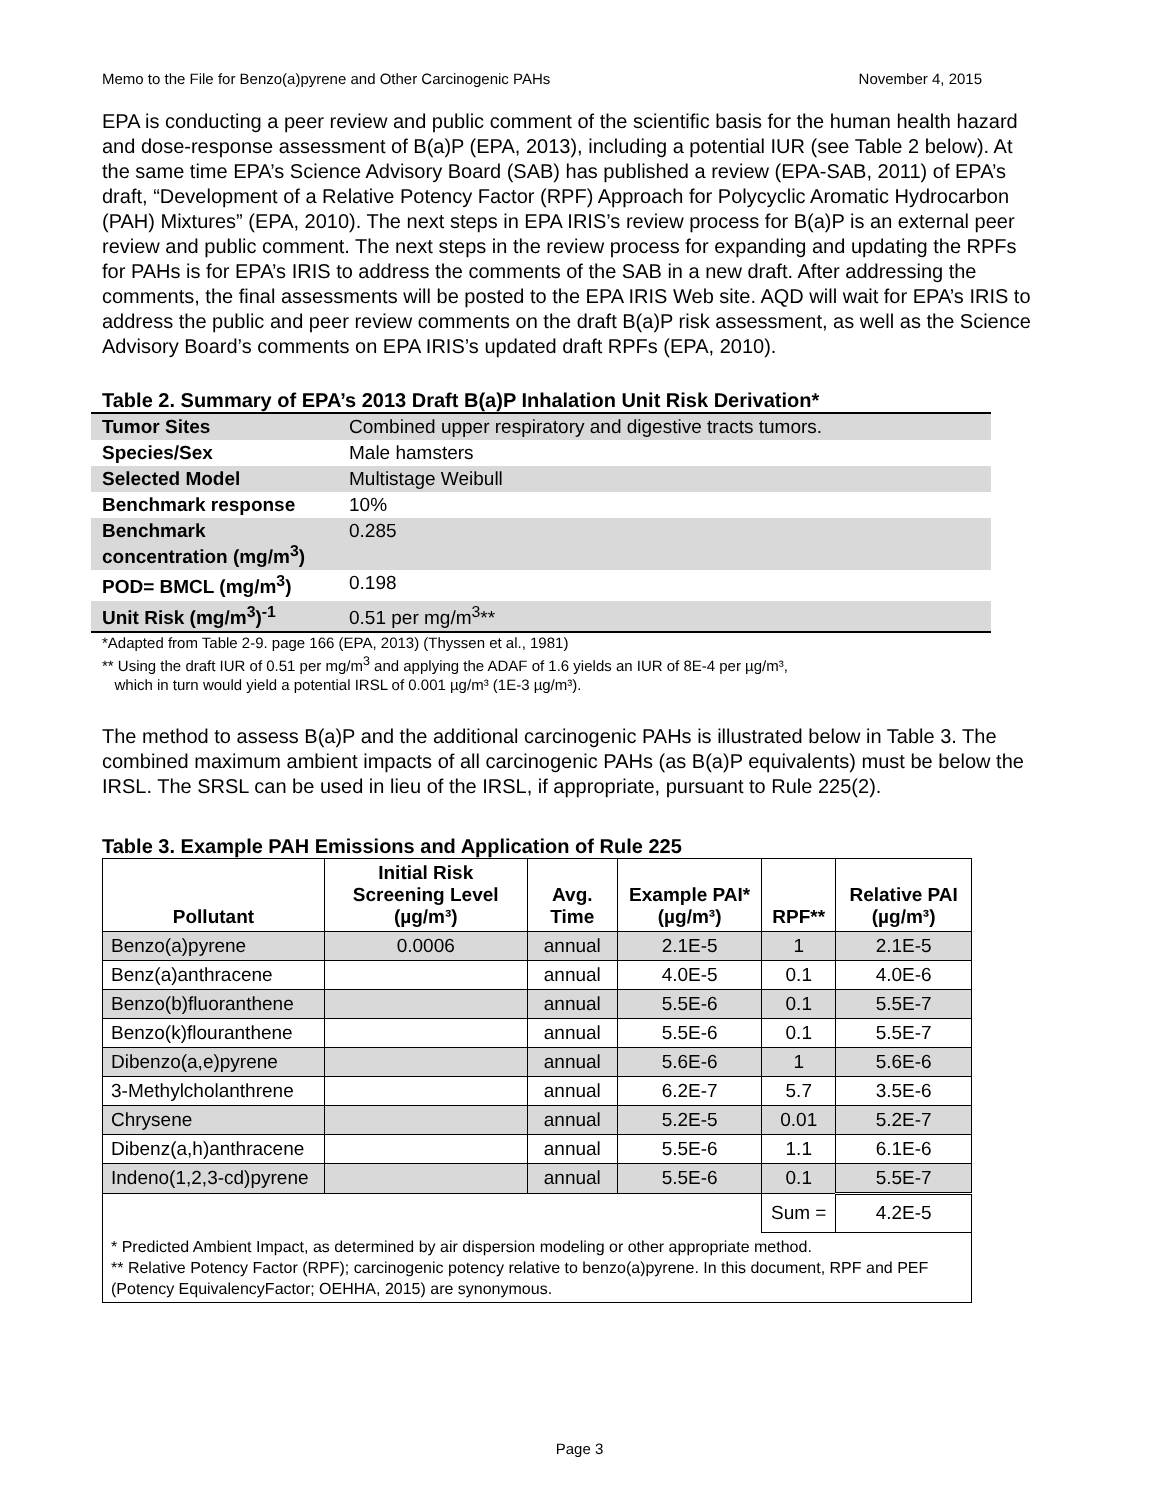Memo to the File for Benzo(a)pyrene and Other Carcinogenic PAHs November 4, 2015
EPA is conducting a peer review and public comment of the scientific basis for the human health hazard and dose-response assessment of B(a)P (EPA, 2013), including a potential IUR (see Table 2 below). At the same time EPA’s Science Advisory Board (SAB) has published a review (EPA-SAB, 2011) of EPA’s draft, “Development of a Relative Potency Factor (RPF) Approach for Polycyclic Aromatic Hydrocarbon (PAH) Mixtures” (EPA, 2010). The next steps in EPA IRIS’s review process for B(a)P is an external peer review and public comment. The next steps in the review process for expanding and updating the RPFs for PAHs is for EPA’s IRIS to address the comments of the SAB in a new draft. After addressing the comments, the final assessments will be posted to the EPA IRIS Web site. AQD will wait for EPA’s IRIS to address the public and peer review comments on the draft B(a)P risk assessment, as well as the Science Advisory Board’s comments on EPA IRIS’s updated draft RPFs (EPA, 2010).
Table 2. Summary of EPA’s 2013 Draft B(a)P Inhalation Unit Risk Derivation*
| Tumor Sites | Combined upper respiratory and digestive tracts tumors. |
| Species/Sex | Male hamsters |
| Selected Model | Multistage Weibull |
| Benchmark response | 10% |
| Benchmark concentration (mg/m<sup>3</sup>) | 0.285 |
| POD= BMCL (mg/m<sup>3</sup>) | 0.198 |
| Unit Risk (mg/m<sup>3</sup>)<sup>-1</sup> | 0.51 per mg/m<sup>3</sup>** |
*Adapted from Table 2-9. page 166 (EPA, 2013) (Thyssen et al., 1981)
** Using the draft IUR of 0.51 per mg/m<sup>3</sup> and applying the ADAF of 1.6 yields an IUR of 8E-4 per µg/m³,
which in turn would yield a potential IRSL of 0.001 µg/m³ (1E-3 µg/m³).
The method to assess B(a)P and the additional carcinogenic PAHs is illustrated below in Table 3. The combined maximum ambient impacts of all carcinogenic PAHs (as B(a)P equivalents) must be below the IRSL. The SRSL can be used in lieu of the IRSL, if appropriate, pursuant to Rule 225(2).
Table 3. Example PAH Emissions and Application of Rule 225
| Pollutant | Initial Risk Screening Level (µg/m³) | Avg. Time | Example PAI* (µg/m³) | RPF** | Relative PAI (µg/m³) |
| --- | --- | --- | --- | --- | --- |
| Benzo(a)pyrene | 0.0006 | annual | 2.1E-5 | 1 | 2.1E-5 |
| Benz(a)anthracene | | annual | 4.0E-5 | 0.1 | 4.0E-6 |
| Benzo(b)fluoranthene | | annual | 5.5E-6 | 0.1 | 5.5E-7 |
| Benzo(k)flouranthene | | annual | 5.5E-6 | 0.1 | 5.5E-7 |
| Dibenzo(a,e)pyrene | | annual | 5.6E-6 | 1 | 5.6E-6 |
| 3-Methylcholanthrene | | annual | 6.2E-7 | 5.7 | 3.5E-6 |
| Chrysene | | annual | 5.2E-5 | 0.01 | 5.2E-7 |
| Dibenz(a,h)anthracene | | annual | 5.5E-6 | 1.1 | 6.1E-6 |
| Indeno(1,2,3-cd)pyrene | | annual | 5.5E-6 | 0.1 | 5.5E-7 |
| | | | | Sum = | 4.2E-5 |
| * Predicted Ambient Impact, as determined by air dispersion modeling or other appropriate method. ** Relative Potency Factor (RPF); carcinogenic potency relative to benzo(a)pyrene. In this document, RPF and PEF (Potency EquivalencyFactor; OEHHA, 2015) are synonymous. | | | | | |
Page 3